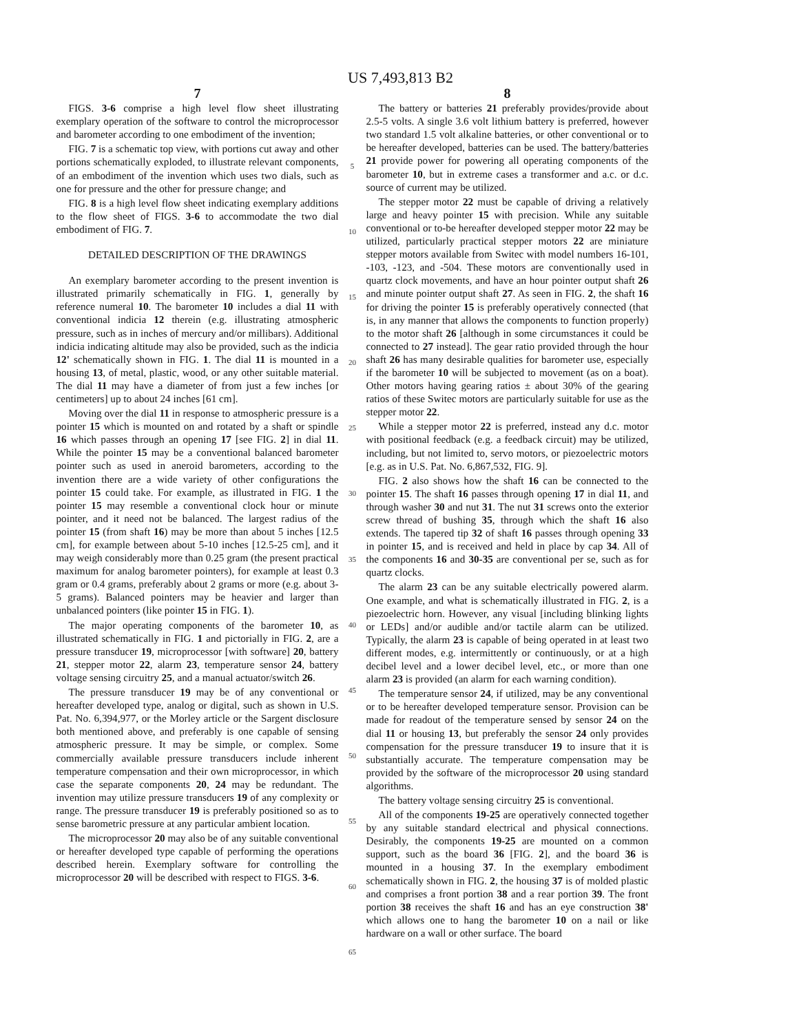US 7,493,813 B2
7
FIGS. 3-6 comprise a high level flow sheet illustrating exemplary operation of the software to control the microprocessor and barometer according to one embodiment of the invention;
FIG. 7 is a schematic top view, with portions cut away and other portions schematically exploded, to illustrate relevant components, of an embodiment of the invention which uses two dials, such as one for pressure and the other for pressure change; and
FIG. 8 is a high level flow sheet indicating exemplary additions to the flow sheet of FIGS. 3-6 to accommodate the two dial embodiment of FIG. 7.
DETAILED DESCRIPTION OF THE DRAWINGS
An exemplary barometer according to the present invention is illustrated primarily schematically in FIG. 1, generally by reference numeral 10. The barometer 10 includes a dial 11 with conventional indicia 12 therein (e.g. illustrating atmospheric pressure, such as in inches of mercury and/or millibars). Additional indicia indicating altitude may also be provided, such as the indicia 12' schematically shown in FIG. 1. The dial 11 is mounted in a housing 13, of metal, plastic, wood, or any other suitable material. The dial 11 may have a diameter of from just a few inches [or centimeters] up to about 24 inches [61 cm].
Moving over the dial 11 in response to atmospheric pressure is a pointer 15 which is mounted on and rotated by a shaft or spindle 16 which passes through an opening 17 [see FIG. 2] in dial 11. While the pointer 15 may be a conventional balanced barometer pointer such as used in aneroid barometers, according to the invention there are a wide variety of other configurations the pointer 15 could take. For example, as illustrated in FIG. 1 the pointer 15 may resemble a conventional clock hour or minute pointer, and it need not be balanced. The largest radius of the pointer 15 (from shaft 16) may be more than about 5 inches [12.5 cm], for example between about 5-10 inches [12.5-25 cm], and it may weigh considerably more than 0.25 gram (the present practical maximum for analog barometer pointers), for example at least 0.3 gram or 0.4 grams, preferably about 2 grams or more (e.g. about 3-5 grams). Balanced pointers may be heavier and larger than unbalanced pointers (like pointer 15 in FIG. 1).
The major operating components of the barometer 10, as illustrated schematically in FIG. 1 and pictorially in FIG. 2, are a pressure transducer 19, microprocessor [with software] 20, battery 21, stepper motor 22, alarm 23, temperature sensor 24, battery voltage sensing circuitry 25, and a manual actuator/switch 26.
The pressure transducer 19 may be of any conventional or hereafter developed type, analog or digital, such as shown in U.S. Pat. No. 6,394,977, or the Morley article or the Sargent disclosure both mentioned above, and preferably is one capable of sensing atmospheric pressure. It may be simple, or complex. Some commercially available pressure transducers include inherent temperature compensation and their own microprocessor, in which case the separate components 20, 24 may be redundant. The invention may utilize pressure transducers 19 of any complexity or range. The pressure transducer 19 is preferably positioned so as to sense barometric pressure at any particular ambient location.
The microprocessor 20 may also be of any suitable conventional or hereafter developed type capable of performing the operations described herein. Exemplary software for controlling the microprocessor 20 will be described with respect to FIGS. 3-6.
5
10
15
20
25
30
35
40
45
50
55
60
65
8
The battery or batteries 21 preferably provides/provide about 2.5-5 volts. A single 3.6 volt lithium battery is preferred, however two standard 1.5 volt alkaline batteries, or other conventional or to be hereafter developed, batteries can be used. The battery/batteries 21 provide power for powering all operating components of the barometer 10, but in extreme cases a transformer and a.c. or d.c. source of current may be utilized.
The stepper motor 22 must be capable of driving a relatively large and heavy pointer 15 with precision. While any suitable conventional or to-be hereafter developed stepper motor 22 may be utilized, particularly practical stepper motors 22 are miniature stepper motors available from Switec with model numbers 16-101, -103, -123, and -504. These motors are conventionally used in quartz clock movements, and have an hour pointer output shaft 26 and minute pointer output shaft 27. As seen in FIG. 2, the shaft 16 for driving the pointer 15 is preferably operatively connected (that is, in any manner that allows the components to function properly) to the motor shaft 26 [although in some circumstances it could be connected to 27 instead]. The gear ratio provided through the hour shaft 26 has many desirable qualities for barometer use, especially if the barometer 10 will be subjected to movement (as on a boat). Other motors having gearing ratios ± about 30% of the gearing ratios of these Switec motors are particularly suitable for use as the stepper motor 22.
While a stepper motor 22 is preferred, instead any d.c. motor with positional feedback (e.g. a feedback circuit) may be utilized, including, but not limited to, servo motors, or piezoelectric motors [e.g. as in U.S. Pat. No. 6,867,532, FIG. 9].
FIG. 2 also shows how the shaft 16 can be connected to the pointer 15. The shaft 16 passes through opening 17 in dial 11, and through washer 30 and nut 31. The nut 31 screws onto the exterior screw thread of bushing 35, through which the shaft 16 also extends. The tapered tip 32 of shaft 16 passes through opening 33 in pointer 15, and is received and held in place by cap 34. All of the components 16 and 30-35 are conventional per se, such as for quartz clocks.
The alarm 23 can be any suitable electrically powered alarm. One example, and what is schematically illustrated in FIG. 2, is a piezoelectric horn. However, any visual [including blinking lights or LEDs] and/or audible and/or tactile alarm can be utilized. Typically, the alarm 23 is capable of being operated in at least two different modes, e.g. intermittently or continuously, or at a high decibel level and a lower decibel level, etc., or more than one alarm 23 is provided (an alarm for each warning condition).
The temperature sensor 24, if utilized, may be any conventional or to be hereafter developed temperature sensor. Provision can be made for readout of the temperature sensed by sensor 24 on the dial 11 or housing 13, but preferably the sensor 24 only provides compensation for the pressure transducer 19 to insure that it is substantially accurate. The temperature compensation may be provided by the software of the microprocessor 20 using standard algorithms.
The battery voltage sensing circuitry 25 is conventional.
All of the components 19-25 are operatively connected together by any suitable standard electrical and physical connections. Desirably, the components 19-25 are mounted on a common support, such as the board 36 [FIG. 2], and the board 36 is mounted in a housing 37. In the exemplary embodiment schematically shown in FIG. 2, the housing 37 is of molded plastic and comprises a front portion 38 and a rear portion 39. The front portion 38 receives the shaft 16 and has an eye construction 38' which allows one to hang the barometer 10 on a nail or like hardware on a wall or other surface. The board